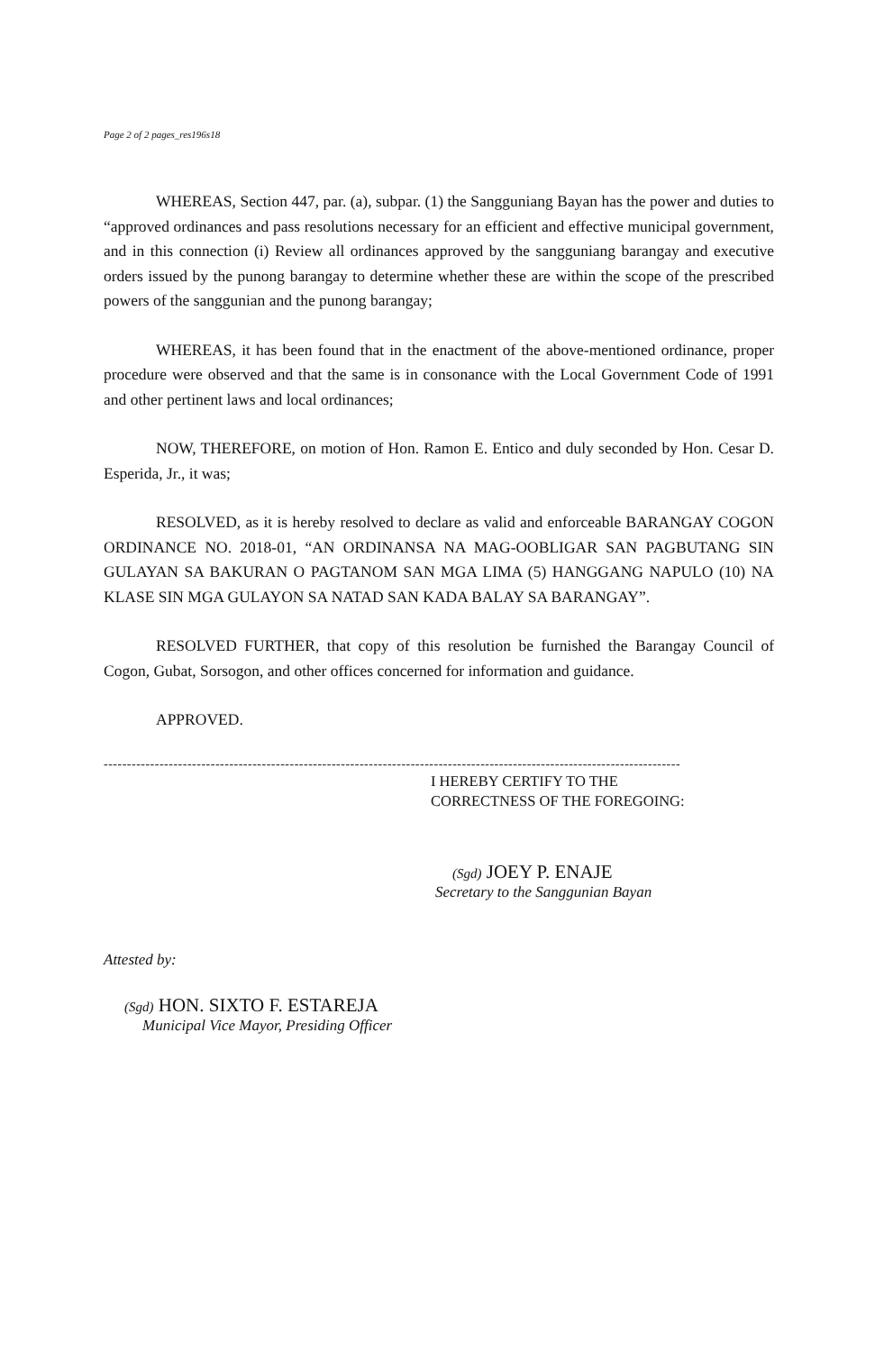Page 2 of 2 pages_res196s18
WHEREAS, Section 447, par. (a), subpar. (1) the Sangguniang Bayan has the power and duties to “approved ordinances and pass resolutions necessary for an efficient and effective municipal government, and in this connection (i) Review all ordinances approved by the sangguniang barangay and executive orders issued by the punong barangay to determine whether these are within the scope of the prescribed powers of the sanggunian and the punong barangay;
WHEREAS, it has been found that in the enactment of the above-mentioned ordinance, proper procedure were observed and that the same is in consonance with the Local Government Code of 1991 and other pertinent laws and local ordinances;
NOW, THEREFORE, on motion of Hon. Ramon E. Entico and duly seconded by Hon. Cesar D. Esperida, Jr., it was;
RESOLVED, as it is hereby resolved to declare as valid and enforceable BARANGAY COGON ORDINANCE NO. 2018-01, “AN ORDINANSA NA MAG-OOBLIGAR SAN PAGBUTANG SIN GULAYAN SA BAKURAN O PAGTANOM SAN MGA LIMA (5) HANGGANG NAPULO (10) NA KLASE SIN MGA GULAYON SA NATAD SAN KADA BALAY SA BARANGAY”.
RESOLVED FURTHER, that copy of this resolution be furnished the Barangay Council of Cogon, Gubat, Sorsogon, and other offices concerned for information and guidance.
APPROVED.
----------------------------------------------------------------------------------------------------------------------------
I HEREBY CERTIFY TO THE
CORRECTNESS OF THE FOREGOING:
(Sgd) JOEY P. ENAJE
Secretary to the Sanggunian Bayan
Attested by:
(Sgd) HON. SIXTO F. ESTAREJA
Municipal Vice Mayor, Presiding Officer